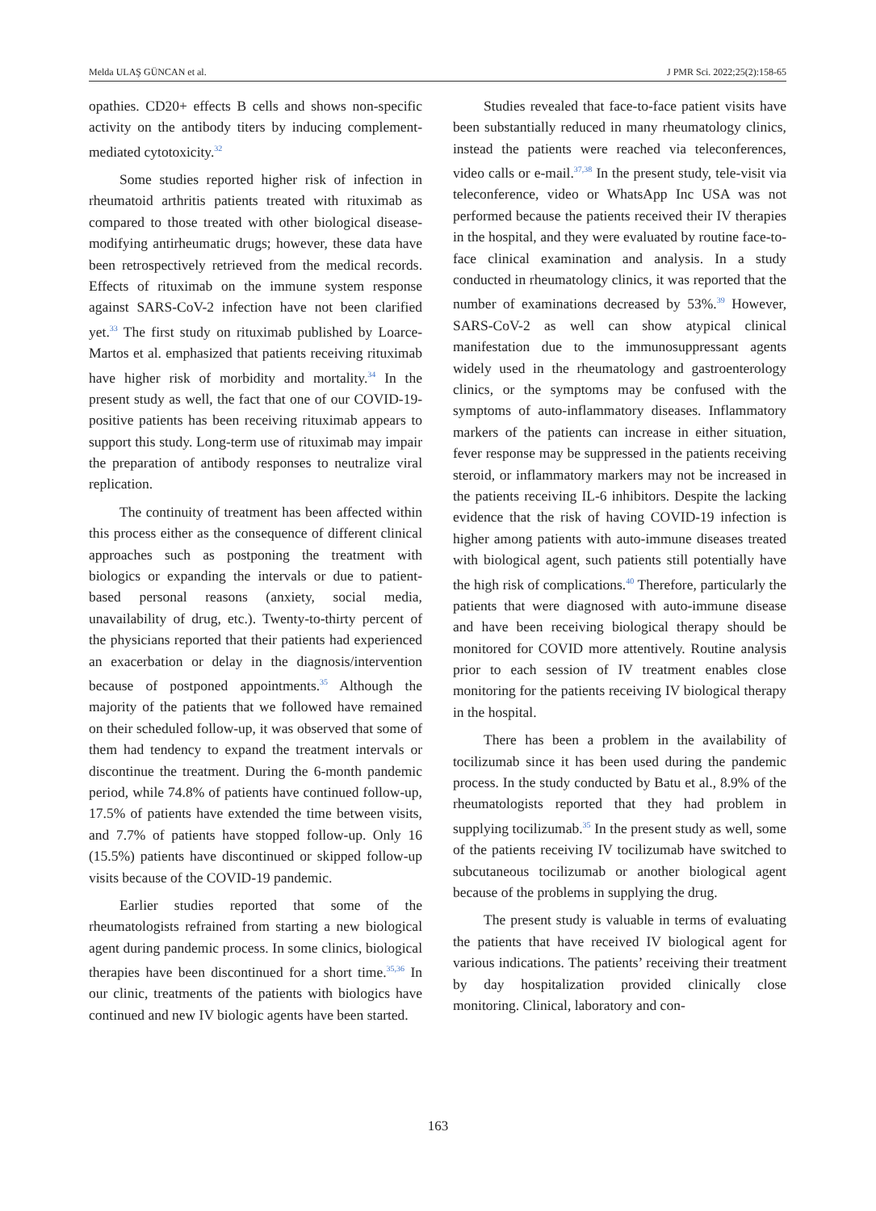Melda ULAŞ GÜNCAN et al. J PMR Sci. 2022;25(2):158-65
opathies. CD20+ effects B cells and shows non-specific activity on the antibody titers by inducing complement-mediated cytotoxicity.<sup>32</sup>
Some studies reported higher risk of infection in rheumatoid arthritis patients treated with rituximab as compared to those treated with other biological disease-modifying antirheumatic drugs; however, these data have been retrospectively retrieved from the medical records. Effects of rituximab on the immune system response against SARS-CoV-2 infection have not been clarified yet.<sup>33</sup> The first study on rituximab published by Loarce-Martos et al. emphasized that patients receiving rituximab have higher risk of morbidity and mortality.<sup>34</sup> In the present study as well, the fact that one of our COVID-19-positive patients has been receiving rituximab appears to support this study. Long-term use of rituximab may impair the preparation of antibody responses to neutralize viral replication.
The continuity of treatment has been affected within this process either as the consequence of different clinical approaches such as postponing the treatment with biologics or expanding the intervals or due to patient-based personal reasons (anxiety, social media, unavailability of drug, etc.). Twenty-to-thirty percent of the physicians reported that their patients had experienced an exacerbation or delay in the diagnosis/intervention because of postponed appointments.<sup>35</sup> Although the majority of the patients that we followed have remained on their scheduled follow-up, it was observed that some of them had tendency to expand the treatment intervals or discontinue the treatment. During the 6-month pandemic period, while 74.8% of patients have continued follow-up, 17.5% of patients have extended the time between visits, and 7.7% of patients have stopped follow-up. Only 16 (15.5%) patients have discontinued or skipped follow-up visits because of the COVID-19 pandemic.
Earlier studies reported that some of the rheumatologists refrained from starting a new biological agent during pandemic process. In some clinics, biological therapies have been discontinued for a short time.<sup>35,36</sup> In our clinic, treatments of the patients with biologics have continued and new IV biologic agents have been started.
Studies revealed that face-to-face patient visits have been substantially reduced in many rheumatology clinics, instead the patients were reached via teleconferences, video calls or e-mail.<sup>37,38</sup> In the present study, tele-visit via teleconference, video or WhatsApp Inc USA was not performed because the patients received their IV therapies in the hospital, and they were evaluated by routine face-to-face clinical examination and analysis. In a study conducted in rheumatology clinics, it was reported that the number of examinations decreased by 53%.<sup>39</sup> However, SARS-CoV-2 as well can show atypical clinical manifestation due to the immunosuppressant agents widely used in the rheumatology and gastroenterology clinics, or the symptoms may be confused with the symptoms of auto-inflammatory diseases. Inflammatory markers of the patients can increase in either situation, fever response may be suppressed in the patients receiving steroid, or inflammatory markers may not be increased in the patients receiving IL-6 inhibitors. Despite the lacking evidence that the risk of having COVID-19 infection is higher among patients with auto-immune diseases treated with biological agent, such patients still potentially have the high risk of complications.<sup>40</sup> Therefore, particularly the patients that were diagnosed with auto-immune disease and have been receiving biological therapy should be monitored for COVID more attentively. Routine analysis prior to each session of IV treatment enables close monitoring for the patients receiving IV biological therapy in the hospital.
There has been a problem in the availability of tocilizumab since it has been used during the pandemic process. In the study conducted by Batu et al., 8.9% of the rheumatologists reported that they had problem in supplying tocilizumab.<sup>35</sup> In the present study as well, some of the patients receiving IV tocilizumab have switched to subcutaneous tocilizumab or another biological agent because of the problems in supplying the drug.
The present study is valuable in terms of evaluating the patients that have received IV biological agent for various indications. The patients’ receiving their treatment by day hospitalization provided clinically close monitoring. Clinical, laboratory and con-
163